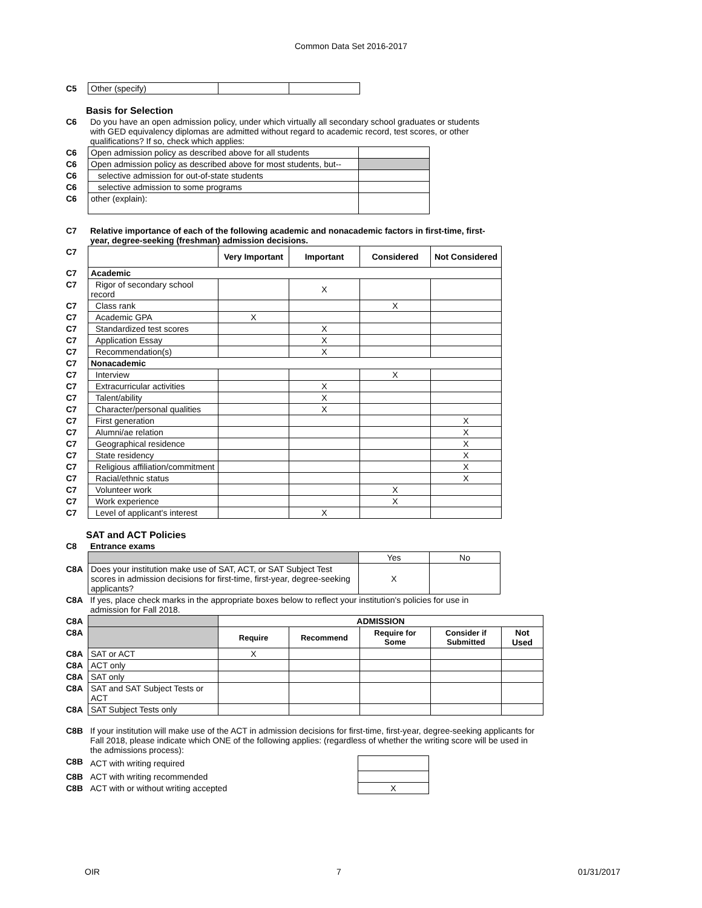Common Data Set 2016-2017
| C5 | Other (specify) | | |
Basis for Selection
| C6 | Do you have an open admission policy, under which virtually all secondary school graduates or students with GED equivalency diplomas are admitted without regard to academic record, test scores, or other qualifications? If so, check which applies: |
| C6 | Open admission policy as described above for all students | |
| C6 | Open admission policy as described above for most students, but-- | |
| C6 | selective admission for out-of-state students | |
| C6 | selective admission to some programs | |
| C6 | other (explain): | |
| C7 | Relative importance of each of the following academic and nonacademic factors in first-time, first-year, degree-seeking (freshman) admission decisions. |
| C7 | | Very Important | Important | Considered | Not Considered |
| C7 | Academic | | | | |
| C7 | Rigor of secondary school record | | X | | |
| C7 | Class rank | | | X | |
| C7 | Academic GPA | X | | | |
| C7 | Standardized test scores | | X | | |
| C7 | Application Essay | | X | | |
| C7 | Recommendation(s) | | X | | |
| C7 | Nonacademic | | | | |
| C7 | Interview | | | X | |
| C7 | Extracurricular activities | | X | | |
| C7 | Talent/ability | | X | | |
| C7 | Character/personal qualities | | X | | |
| C7 | First generation | | | | X |
| C7 | Alumni/ae relation | | | | X |
| C7 | Geographical residence | | | | X |
| C7 | State residency | | | | X |
| C7 | Religious affiliation/commitment | | | | X |
| C7 | Racial/ethnic status | | | | X |
| C7 | Volunteer work | | | X | |
| C7 | Work experience | | | X | |
| C7 | Level of applicant's interest | | X | | |
SAT and ACT Policies
| C8 | Entrance exams |
| | | Yes | No |
| C8A | Does your institution make use of SAT, ACT, or SAT Subject Test scores in admission decisions for first-time, first-year, degree-seeking applicants? | X | |
| C8A | If yes, place check marks in the appropriate boxes below to reflect your institution's policies for use in admission for Fall 2018. |
| C8A | | ADMISSION | | | | |
| C8A | | Require | Recommend | Require for Some | Consider if Submitted | Not Used |
| C8A | SAT or ACT | X | | | | |
| C8A | ACT only | | | | | |
| C8A | SAT only | | | | | |
| C8A | SAT and SAT Subject Tests or ACT | | | | | |
| C8A | SAT Subject Tests only | | | | | |
| C8B | If your institution will make use of the ACT in admission decisions for first-time, first-year, degree-seeking applicants for Fall 2018, please indicate which ONE of the following applies: (regardless of whether the writing score will be used in the admissions process): |
| C8B | ACT with writing required | |
| C8B | ACT with writing recommended | |
| C8B | ACT with or without writing accepted | X |
OIR 7 01/31/2017